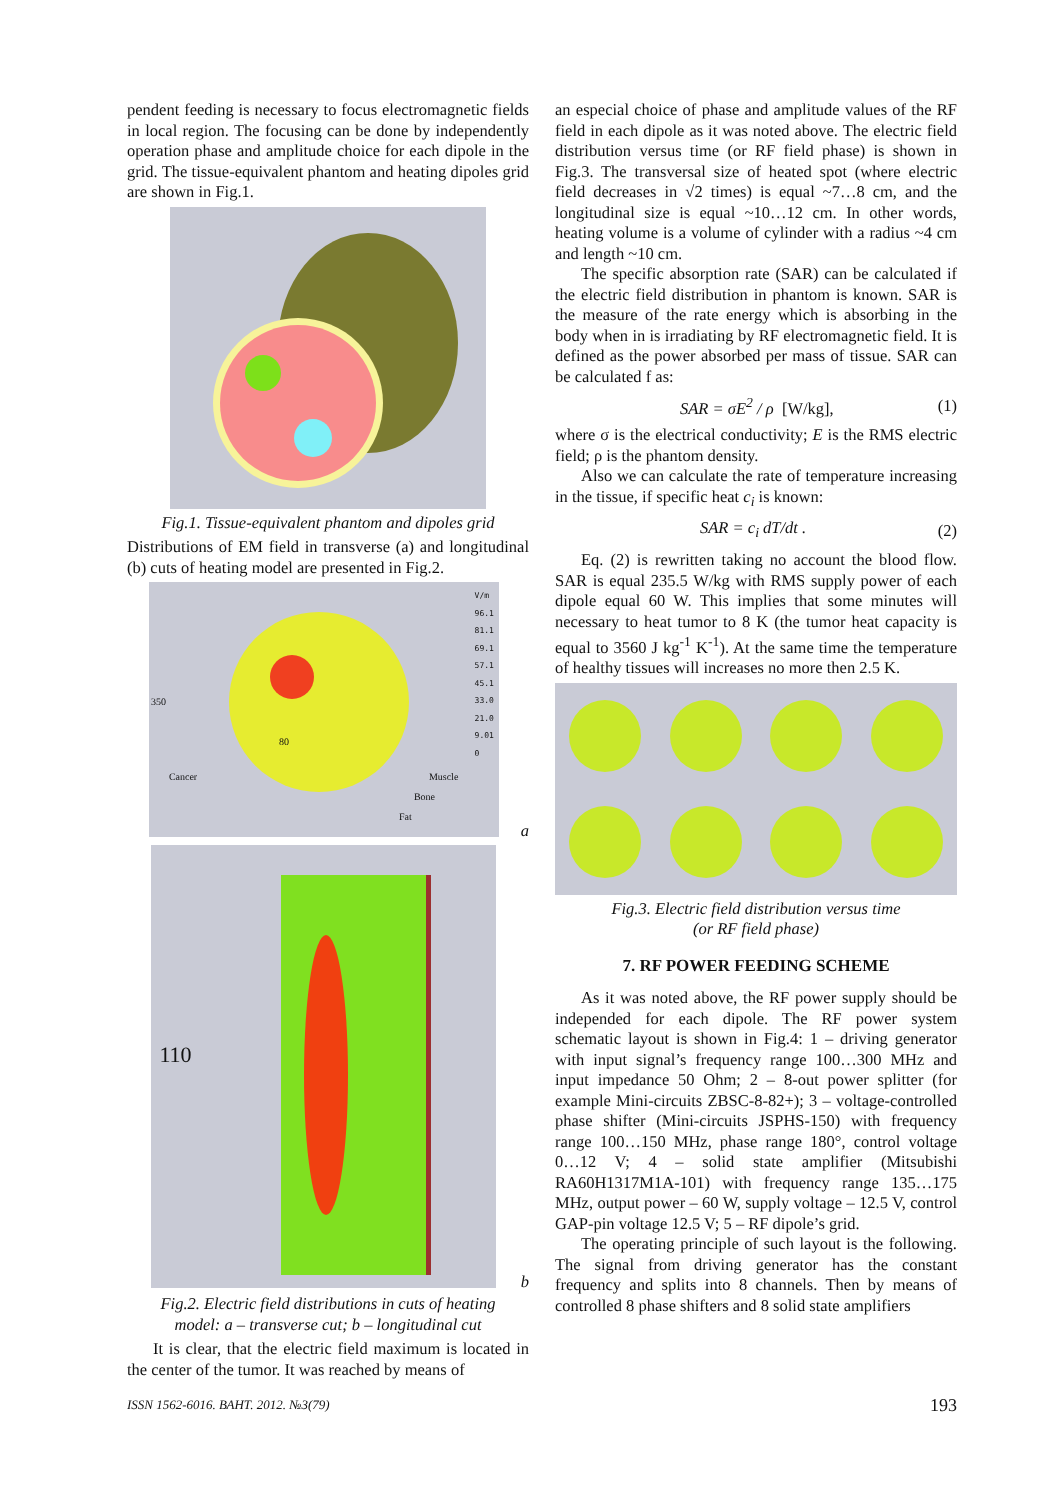pendent feeding is necessary to focus electromagnetic fields in local region. The focusing can be done by independently operation phase and amplitude choice for each dipole in the grid. The tissue-equivalent phantom and heating dipoles grid are shown in Fig.1.
Fig.1. Tissue-equivalent phantom and dipoles grid
Distributions of EM field in transverse (a) and longitudinal (b) cuts of heating model are presented in Fig.2.
V/m
96.1
81.1
69.1
57.1
45.1
33.0
21.0
9.01
0
350
80
Cancer Muscle
Bone
Fat
a
110
b
Fig.2. Electric field distributions in cuts of heating
model: a – transverse cut; b – longitudinal cut
It is clear, that the electric field maximum is located in the center of the tumor. It was reached by means of
an especial choice of phase and amplitude values of the RF field in each dipole as it was noted above. The electric field distribution versus time (or RF field phase) is shown in Fig.3. The transversal size of heated spot (where electric field decreases in √2 times) is equal ~7…8 cm, and the longitudinal size is equal ~10…12 cm. In other words, heating volume is a volume of cylinder with a radius ~4 cm and length ~10 cm.
The specific absorption rate (SAR) can be calculated if the electric field distribution in phantom is known. SAR is the measure of the rate energy which is absorbing in the body when in is irradiating by RF electromagnetic field. It is defined as the power absorbed per mass of tissue. SAR can be calculated f as:
SAR = σE<sup>2</sup> / ρ [W/kg], (1)
where σ is the electrical conductivity; E is the RMS electric field; ρ is the phantom density.
Also we can calculate the rate of temperature increasing in the tissue, if specific heat c<sub>i</sub> is known:
SAR = c<sub>i</sub> dT/dt . (2)
Eq. (2) is rewritten taking no account the blood flow. SAR is equal 235.5 W/kg with RMS supply power of each dipole equal 60 W. This implies that some minutes will necessary to heat tumor to 8 K (the tumor heat capacity is equal to 3560 J kg<sup>-1</sup> K<sup>-1</sup>). At the same time the temperature of healthy tissues will increases no more then 2.5 K.
Fig.3. Electric field distribution versus time
(or RF field phase)
7. RF POWER FEEDING SCHEME
As it was noted above, the RF power supply should be independed for each dipole. The RF power system schematic layout is shown in Fig.4: 1 – driving generator with input signal’s frequency range 100…300 MHz and input impedance 50 Ohm; 2 – 8-out power splitter (for example Mini-circuits ZBSC-8-82+); 3 – voltage-controlled phase shifter (Mini-circuits JSPHS-150) with frequency range 100…150 MHz, phase range 180°, control voltage 0…12 V; 4 – solid state amplifier (Mitsubishi RA60H1317M1A-101) with frequency range 135…175 MHz, output power – 60 W, supply voltage – 12.5 V, control GAP-pin voltage 12.5 V; 5 – RF dipole’s grid.
The operating principle of such layout is the following. The signal from driving generator has the constant frequency and splits into 8 channels. Then by means of controlled 8 phase shifters and 8 solid state amplifiers
ISSN 1562-6016. ВАНТ. 2012. №3(79) 193